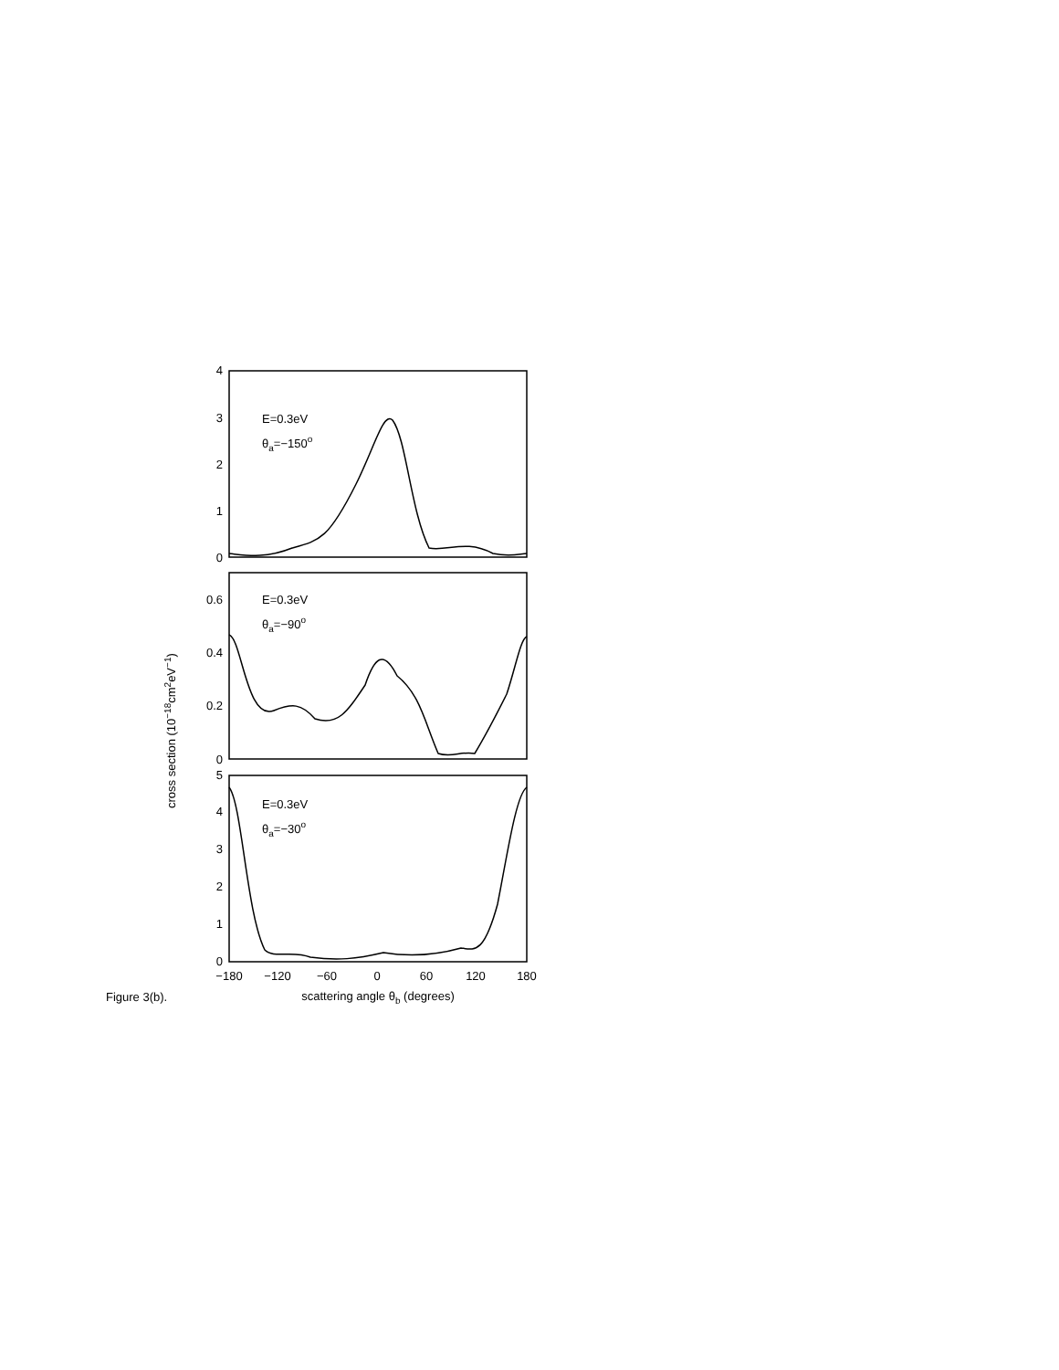4
3
2
1
0
0.6
0.4
0.2
0
5
4
3
2
1
0
−180
−120
−60
0
60
120
180
scattering angle θb (degrees)
E=0.3eV
θa=−150o
E=0.3eV
θa=−90o
E=0.3eV
θa=−30o
cross section (10−18cm2eV−1)
Figure 3(b).